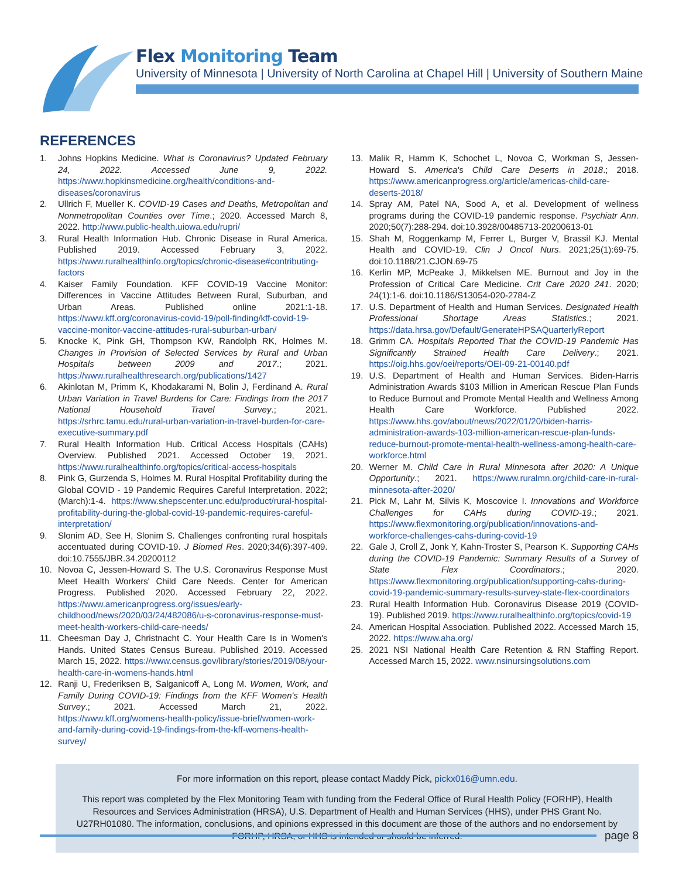Flex Monitoring Team
University of Minnesota | University of North Carolina at Chapel Hill | University of Southern Maine
REFERENCES
1. Johns Hopkins Medicine. What is Coronavirus? Updated February 24, 2022. Accessed June 9, 2022. https://www.hopkinsmedicine.org/health/conditions-and-diseases/coronavirus
2. Ullrich F, Mueller K. COVID-19 Cases and Deaths, Metropolitan and Nonmetropolitan Counties over Time.; 2020. Accessed March 8, 2022. http://www.public-health.uiowa.edu/rupri/
3. Rural Health Information Hub. Chronic Disease in Rural America. Published 2019. Accessed February 3, 2022. https://www.ruralhealthinfo.org/topics/chronic-disease#contributing-factors
4. Kaiser Family Foundation. KFF COVID-19 Vaccine Monitor: Differences in Vaccine Attitudes Between Rural, Suburban, and Urban Areas. Published online 2021:1-18. https://www.kff.org/coronavirus-covid-19/poll-finding/kff-covid-19-vaccine-monitor-vaccine-attitudes-rural-suburban-urban/
5. Knocke K, Pink GH, Thompson KW, Randolph RK, Holmes M. Changes in Provision of Selected Services by Rural and Urban Hospitals between 2009 and 2017.; 2021. https://www.ruralhealthresearch.org/publications/1427
6. Akinlotan M, Primm K, Khodakarami N, Bolin J, Ferdinand A. Rural Urban Variation in Travel Burdens for Care: Findings from the 2017 National Household Travel Survey.; 2021. https://srhrc.tamu.edu/rural-urban-variation-in-travel-burden-for-care-executive-summary.pdf
7. Rural Health Information Hub. Critical Access Hospitals (CAHs) Overview. Published 2021. Accessed October 19, 2021. https://www.ruralhealthinfo.org/topics/critical-access-hospitals
8. Pink G, Gurzenda S, Holmes M. Rural Hospital Profitability during the Global COVID - 19 Pandemic Requires Careful Interpretation. 2022;(March):1-4. https://www.shepscenter.unc.edu/product/rural-hospital-profitability-during-the-global-covid-19-pandemic-requires-careful-interpretation/
9. Slonim AD, See H, Slonim S. Challenges confronting rural hospitals accentuated during COVID-19. J Biomed Res. 2020;34(6):397-409. doi:10.7555/JBR.34.20200112
10. Novoa C, Jessen-Howard S. The U.S. Coronavirus Response Must Meet Health Workers' Child Care Needs. Center for American Progress. Published 2020. Accessed February 22, 2022. https://www.americanprogress.org/issues/early-childhood/news/2020/03/24/482086/u-s-coronavirus-response-must-meet-health-workers-child-care-needs/
11. Cheesman Day J, Christnacht C. Your Health Care Is in Women's Hands. United States Census Bureau. Published 2019. Accessed March 15, 2022. https://www.census.gov/library/stories/2019/08/your-health-care-in-womens-hands.html
12. Ranji U, Frederiksen B, Salganicoff A, Long M. Women, Work, and Family During COVID-19: Findings from the KFF Women's Health Survey.; 2021. Accessed March 21, 2022. https://www.kff.org/womens-health-policy/issue-brief/women-work-and-family-during-covid-19-findings-from-the-kff-womens-health-survey/
13. Malik R, Hamm K, Schochet L, Novoa C, Workman S, Jessen-Howard S. America's Child Care Deserts in 2018.; 2018. https://www.americanprogress.org/article/americas-child-care-deserts-2018/
14. Spray AM, Patel NA, Sood A, et al. Development of wellness programs during the COVID-19 pandemic response. Psychiatr Ann. 2020;50(7):288-294. doi:10.3928/00485713-20200613-01
15. Shah M, Roggenkamp M, Ferrer L, Burger V, Brassil KJ. Mental Health and COVID-19. Clin J Oncol Nurs. 2021;25(1):69-75. doi:10.1188/21.CJON.69-75
16. Kerlin MP, McPeake J, Mikkelsen ME. Burnout and Joy in the Profession of Critical Care Medicine. Crit Care 2020 241. 2020; 24(1):1-6. doi:10.1186/S13054-020-2784-Z
17. U.S. Department of Health and Human Services. Designated Health Professional Shortage Areas Statistics.; 2021. https://data.hrsa.gov/Default/GenerateHPSAQuarterlyReport
18. Grimm CA. Hospitals Reported That the COVID-19 Pandemic Has Significantly Strained Health Care Delivery.; 2021. https://oig.hhs.gov/oei/reports/OEI-09-21-00140.pdf
19. U.S. Department of Health and Human Services. Biden-Harris Administration Awards $103 Million in American Rescue Plan Funds to Reduce Burnout and Promote Mental Health and Wellness Among Health Care Workforce. Published 2022. https://www.hhs.gov/about/news/2022/01/20/biden-harris-administration-awards-103-million-american-rescue-plan-funds-reduce-burnout-promote-mental-health-wellness-among-health-care-workforce.html
20. Werner M. Child Care in Rural Minnesota after 2020: A Unique Opportunity.; 2021. https://www.ruralmn.org/child-care-in-rural-minnesota-after-2020/
21. Pick M, Lahr M, Silvis K, Moscovice I. Innovations and Workforce Challenges for CAHs during COVID-19.; 2021. https://www.flexmonitoring.org/publication/innovations-and-workforce-challenges-cahs-during-covid-19
22. Gale J, Croll Z, Jonk Y, Kahn-Troster S, Pearson K. Supporting CAHs during the COVID-19 Pandemic: Summary Results of a Survey of State Flex Coordinators.; 2020. https://www.flexmonitoring.org/publication/supporting-cahs-during-covid-19-pandemic-summary-results-survey-state-flex-coordinators
23. Rural Health Information Hub. Coronavirus Disease 2019 (COVID-19). Published 2019. https://www.ruralhealthinfo.org/topics/covid-19
24. American Hospital Association. Published 2022. Accessed March 15, 2022. https://www.aha.org/
25. 2021 NSI National Health Care Retention & RN Staffing Report. Accessed March 15, 2022. www.nsinursingsolutions.com
For more information on this report, please contact Maddy Pick, pickx016@umn.edu.
This report was completed by the Flex Monitoring Team with funding from the Federal Office of Rural Health Policy (FORHP), Health Resources and Services Administration (HRSA), U.S. Department of Health and Human Services (HHS), under PHS Grant No. U27RH01080. The information, conclusions, and opinions expressed in this document are those of the authors and no endorsement by FORHP, HRSA, or HHS is intended or should be inferred.
page 8